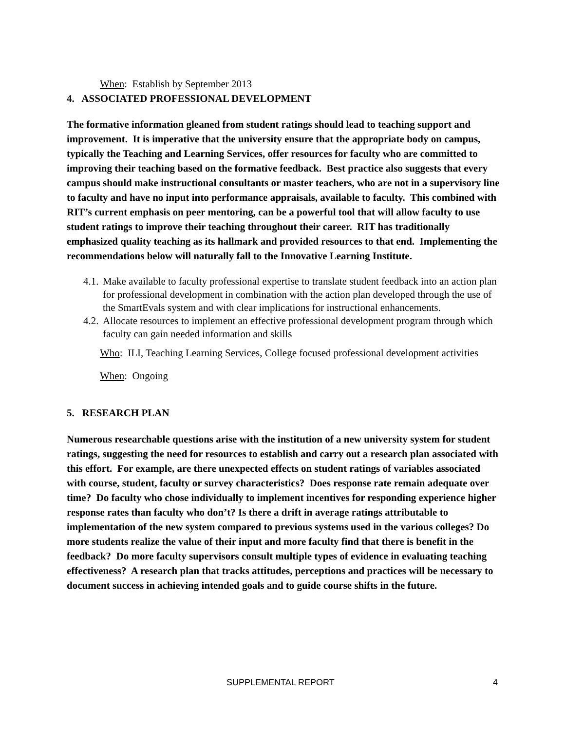When: Establish by September 2013
4. ASSOCIATED PROFESSIONAL DEVELOPMENT
The formative information gleaned from student ratings should lead to teaching support and improvement. It is imperative that the university ensure that the appropriate body on campus, typically the Teaching and Learning Services, offer resources for faculty who are committed to improving their teaching based on the formative feedback. Best practice also suggests that every campus should make instructional consultants or master teachers, who are not in a supervisory line to faculty and have no input into performance appraisals, available to faculty. This combined with RIT’s current emphasis on peer mentoring, can be a powerful tool that will allow faculty to use student ratings to improve their teaching throughout their career. RIT has traditionally emphasized quality teaching as its hallmark and provided resources to that end. Implementing the recommendations below will naturally fall to the Innovative Learning Institute.
4.1. Make available to faculty professional expertise to translate student feedback into an action plan for professional development in combination with the action plan developed through the use of the SmartEvals system and with clear implications for instructional enhancements.
4.2. Allocate resources to implement an effective professional development program through which faculty can gain needed information and skills
Who: ILI, Teaching Learning Services, College focused professional development activities
When: Ongoing
5. RESEARCH PLAN
Numerous researchable questions arise with the institution of a new university system for student ratings, suggesting the need for resources to establish and carry out a research plan associated with this effort. For example, are there unexpected effects on student ratings of variables associated with course, student, faculty or survey characteristics? Does response rate remain adequate over time? Do faculty who chose individually to implement incentives for responding experience higher response rates than faculty who don’t? Is there a drift in average ratings attributable to implementation of the new system compared to previous systems used in the various colleges? Do more students realize the value of their input and more faculty find that there is benefit in the feedback? Do more faculty supervisors consult multiple types of evidence in evaluating teaching effectiveness? A research plan that tracks attitudes, perceptions and practices will be necessary to document success in achieving intended goals and to guide course shifts in the future.
SUPPLEMENTAL REPORT 4